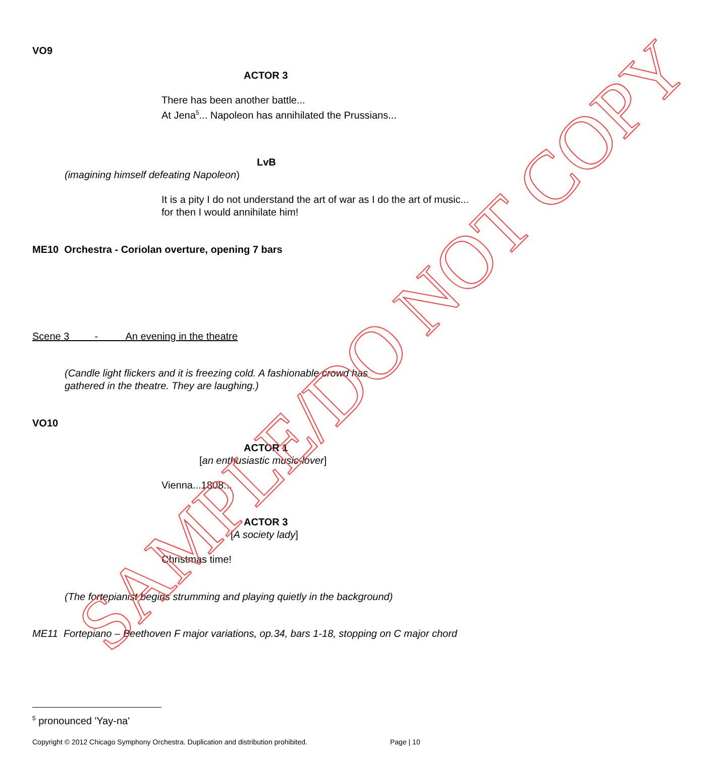VO9
ACTOR 3
There has been another battle...
At Jena<sup>5</sup>... Napoleon has annihilated the Prussians...
LvB
(imagining himself defeating Napoleon)
It is a pity I do not understand the art of war as I do the art of music...
for then I would annihilate him!
ME10 Orchestra - Coriolan overture, opening 7 bars
Scene 3 - An evening in the theatre
(Candle light flickers and it is freezing cold. A fashionable crowd has
gathered in the theatre. They are laughing.)
VO10
ACTOR 1
[an enthusiastic music-lover]
Vienna...1808...
ACTOR 3
[A society lady]
Christmas time!
(The fortepianist begins strumming and playing quietly in the background)
ME11 Fortepiano – Beethoven F major variations, op.34, bars 1-18, stopping on C major chord
<sup>5</sup> pronounced 'Yay-na'
Copyright © 2012 Chicago Symphony Orchestra. Duplication and distribution prohibited. Page | 10
SAMPLE/DO NOT COPY